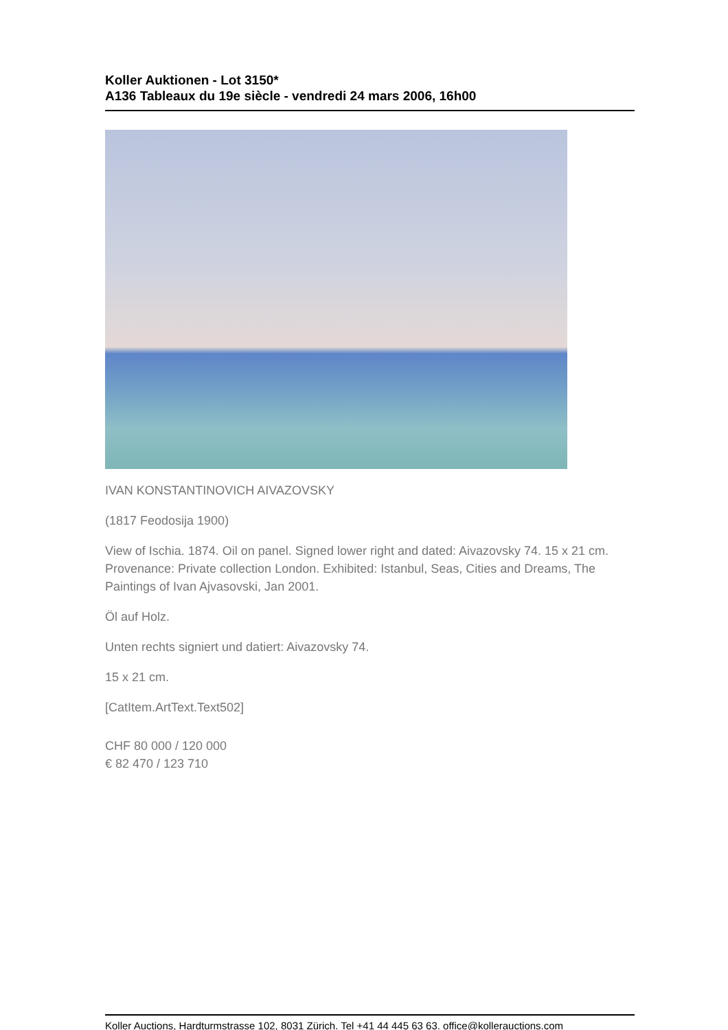Koller Auktionen - Lot 3150*
A136 Tableaux du 19e siècle - vendredi 24 mars 2006, 16h00
IVAN KONSTANTINOVICH AIVAZOVSKY
(1817 Feodosija 1900)
View of Ischia. 1874. Oil on panel. Signed lower right and dated: Aivazovsky 74. 15 x 21 cm. Provenance: Private collection London. Exhibited: Istanbul, Seas, Cities and Dreams, The Paintings of Ivan Ajvasovski, Jan 2001.
Öl auf Holz.
Unten rechts signiert und datiert: Aivazovsky 74.
15 x 21 cm.
[CatItem.ArtText.Text502]
CHF 80 000 / 120 000
€ 82 470 / 123 710
Koller Auctions, Hardturmstrasse 102, 8031 Zürich. Tel +41 44 445 63 63. office@kollerauctions.com